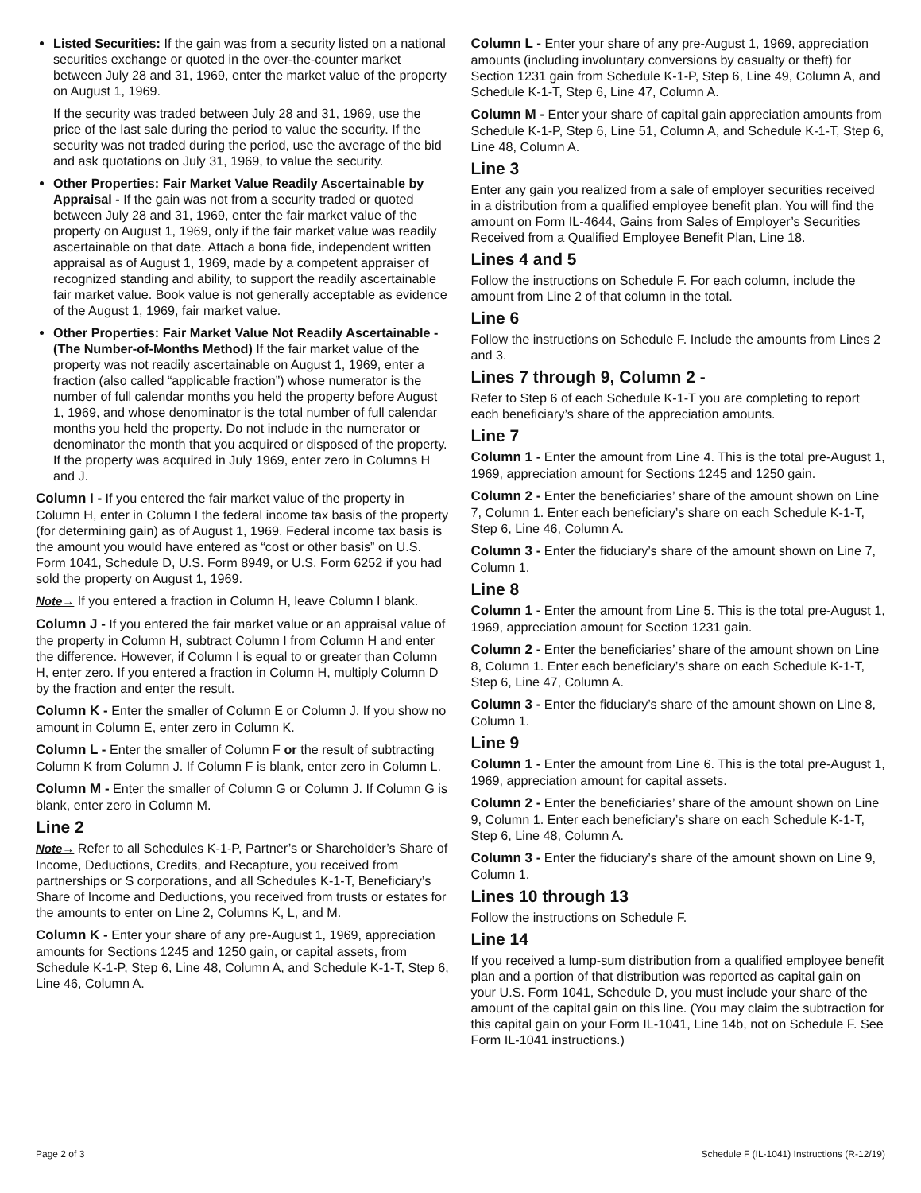Listed Securities: If the gain was from a security listed on a national securities exchange or quoted in the over-the-counter market between July 28 and 31, 1969, enter the market value of the property on August 1, 1969.
If the security was traded between July 28 and 31, 1969, use the price of the last sale during the period to value the security. If the security was not traded during the period, use the average of the bid and ask quotations on July 31, 1969, to value the security.
Other Properties: Fair Market Value Readily Ascertainable by Appraisal - If the gain was not from a security traded or quoted between July 28 and 31, 1969, enter the fair market value of the property on August 1, 1969, only if the fair market value was readily ascertainable on that date. Attach a bona fide, independent written appraisal as of August 1, 1969, made by a competent appraiser of recognized standing and ability, to support the readily ascertainable fair market value. Book value is not generally acceptable as evidence of the August 1, 1969, fair market value.
Other Properties: Fair Market Value Not Readily Ascertainable - (The Number-of-Months Method) If the fair market value of the property was not readily ascertainable on August 1, 1969, enter a fraction (also called “applicable fraction”) whose numerator is the number of full calendar months you held the property before August 1, 1969, and whose denominator is the total number of full calendar months you held the property. Do not include in the numerator or denominator the month that you acquired or disposed of the property. If the property was acquired in July 1969, enter zero in Columns H and J.
Column I - If you entered the fair market value of the property in Column H, enter in Column I the federal income tax basis of the property (for determining gain) as of August 1, 1969. Federal income tax basis is the amount you would have entered as “cost or other basis” on U.S. Form 1041, Schedule D, U.S. Form 8949, or U.S. Form 6252 if you had sold the property on August 1, 1969.
Note→ If you entered a fraction in Column H, leave Column I blank.
Column J - If you entered the fair market value or an appraisal value of the property in Column H, subtract Column I from Column H and enter the difference. However, if Column I is equal to or greater than Column H, enter zero. If you entered a fraction in Column H, multiply Column D by the fraction and enter the result.
Column K - Enter the smaller of Column E or Column J. If you show no amount in Column E, enter zero in Column K.
Column L - Enter the smaller of Column F or the result of subtracting Column K from Column J. If Column F is blank, enter zero in Column L.
Column M - Enter the smaller of Column G or Column J. If Column G is blank, enter zero in Column M.
Line 2
Note→ Refer to all Schedules K-1-P, Partner’s or Shareholder’s Share of Income, Deductions, Credits, and Recapture, you received from partnerships or S corporations, and all Schedules K-1-T, Beneficiary’s Share of Income and Deductions, you received from trusts or estates for the amounts to enter on Line 2, Columns K, L, and M.
Column K - Enter your share of any pre-August 1, 1969, appreciation amounts for Sections 1245 and 1250 gain, or capital assets, from Schedule K-1-P, Step 6, Line 48, Column A, and Schedule K-1-T, Step 6, Line 46, Column A.
Column L - Enter your share of any pre-August 1, 1969, appreciation amounts (including involuntary conversions by casualty or theft) for Section 1231 gain from Schedule K-1-P, Step 6, Line 49, Column A, and Schedule K-1-T, Step 6, Line 47, Column A.
Column M - Enter your share of capital gain appreciation amounts from Schedule K-1-P, Step 6, Line 51, Column A, and Schedule K-1-T, Step 6, Line 48, Column A.
Line 3
Enter any gain you realized from a sale of employer securities received in a distribution from a qualified employee benefit plan. You will find the amount on Form IL-4644, Gains from Sales of Employer’s Securities Received from a Qualified Employee Benefit Plan, Line 18.
Lines 4 and 5
Follow the instructions on Schedule F. For each column, include the amount from Line 2 of that column in the total.
Line 6
Follow the instructions on Schedule F. Include the amounts from Lines 2 and 3.
Lines 7 through 9, Column 2 -
Refer to Step 6 of each Schedule K-1-T you are completing to report each beneficiary’s share of the appreciation amounts.
Line 7
Column 1 - Enter the amount from Line 4. This is the total pre-August 1, 1969, appreciation amount for Sections 1245 and 1250 gain.
Column 2 - Enter the beneficiaries’ share of the amount shown on Line 7, Column 1. Enter each beneficiary’s share on each Schedule K-1-T, Step 6, Line 46, Column A.
Column 3 - Enter the fiduciary’s share of the amount shown on Line 7, Column 1.
Line 8
Column 1 - Enter the amount from Line 5. This is the total pre-August 1, 1969, appreciation amount for Section 1231 gain.
Column 2 - Enter the beneficiaries’ share of the amount shown on Line 8, Column 1. Enter each beneficiary’s share on each Schedule K-1-T, Step 6, Line 47, Column A.
Column 3 - Enter the fiduciary’s share of the amount shown on Line 8, Column 1.
Line 9
Column 1 - Enter the amount from Line 6. This is the total pre-August 1, 1969, appreciation amount for capital assets.
Column 2 - Enter the beneficiaries’ share of the amount shown on Line 9, Column 1. Enter each beneficiary’s share on each Schedule K-1-T, Step 6, Line 48, Column A.
Column 3 - Enter the fiduciary’s share of the amount shown on Line 9, Column 1.
Lines 10 through 13
Follow the instructions on Schedule F.
Line 14
If you received a lump-sum distribution from a qualified employee benefit plan and a portion of that distribution was reported as capital gain on your U.S. Form 1041, Schedule D, you must include your share of the amount of the capital gain on this line. (You may claim the subtraction for this capital gain on your Form IL-1041, Line 14b, not on Schedule F. See Form IL-1041 instructions.)
Page 2 of 3 Schedule F (IL-1041) Instructions (R-12/19)